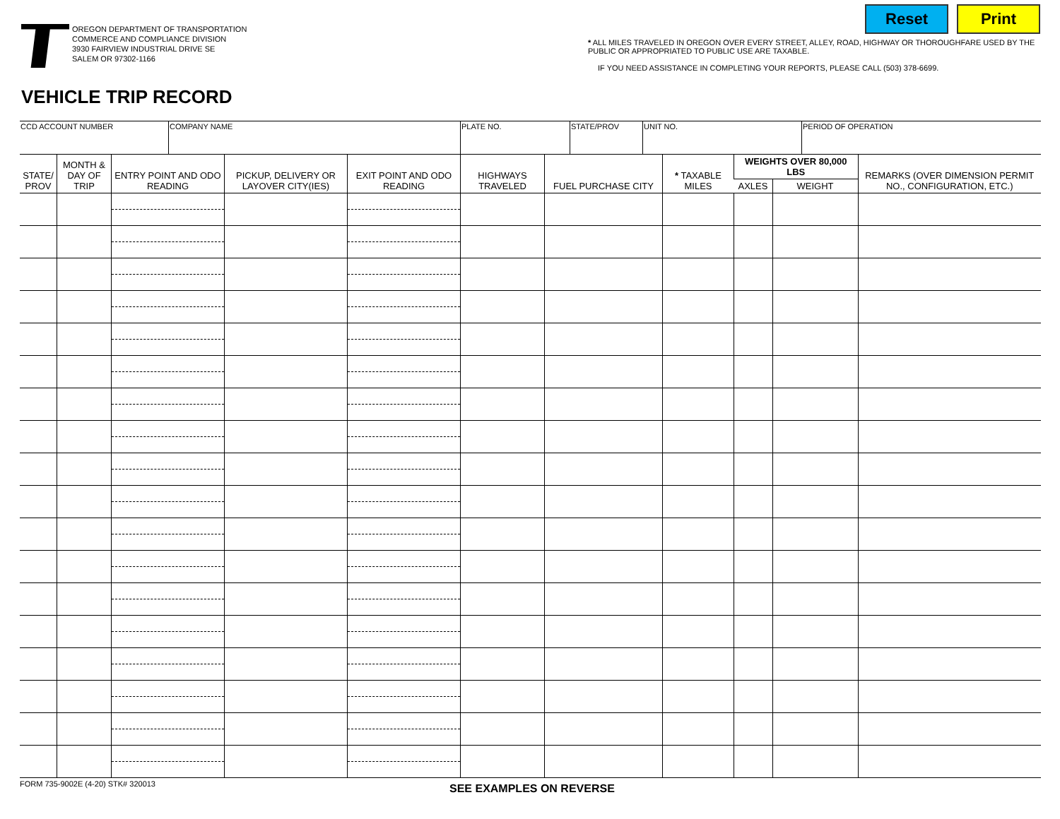OREGON DEPARTMENT OF TRANSPORTATION
COMMERCE AND COMPLIANCE DIVISION
3930 FAIRVIEW INDUSTRIAL DRIVE SE
SALEM OR 97302-1166
Reset Print
* ALL MILES TRAVELED IN OREGON OVER EVERY STREET, ALLEY, ROAD, HIGHWAY OR THOROUGHFARE USED BY THE PUBLIC OR APPROPRIATED TO PUBLIC USE ARE TAXABLE.
IF YOU NEED ASSISTANCE IN COMPLETING YOUR REPORTS, PLEASE CALL (503) 378-6699.
VEHICLE TRIP RECORD
| CCD ACCOUNT NUMBER | COMPANY NAME | PLATE NO. | STATE/PROV | UNIT NO. | PERIOD OF OPERATION |
| STATE/ PROV | MONTH & DAY OF TRIP | ENTRY POINT AND ODO READING | PICKUP, DELIVERY OR LAYOVER CITY(IES) | EXIT POINT AND ODO READING | HIGHWAYS TRAVELED | FUEL PURCHASE CITY | * TAXABLE MILES | WEIGHTS OVER 80,000 LBS | | REMARKS (OVER DIMENSION PERMIT NO., CONFIGURATION, ETC.) |
| --- | --- | --- | --- | --- | --- | --- | --- | --- | --- | --- |
| | | | | | | | | AXLES | WEIGHT | |
FORM 735-9002E (4-20) STK# 320013
SEE EXAMPLES ON REVERSE